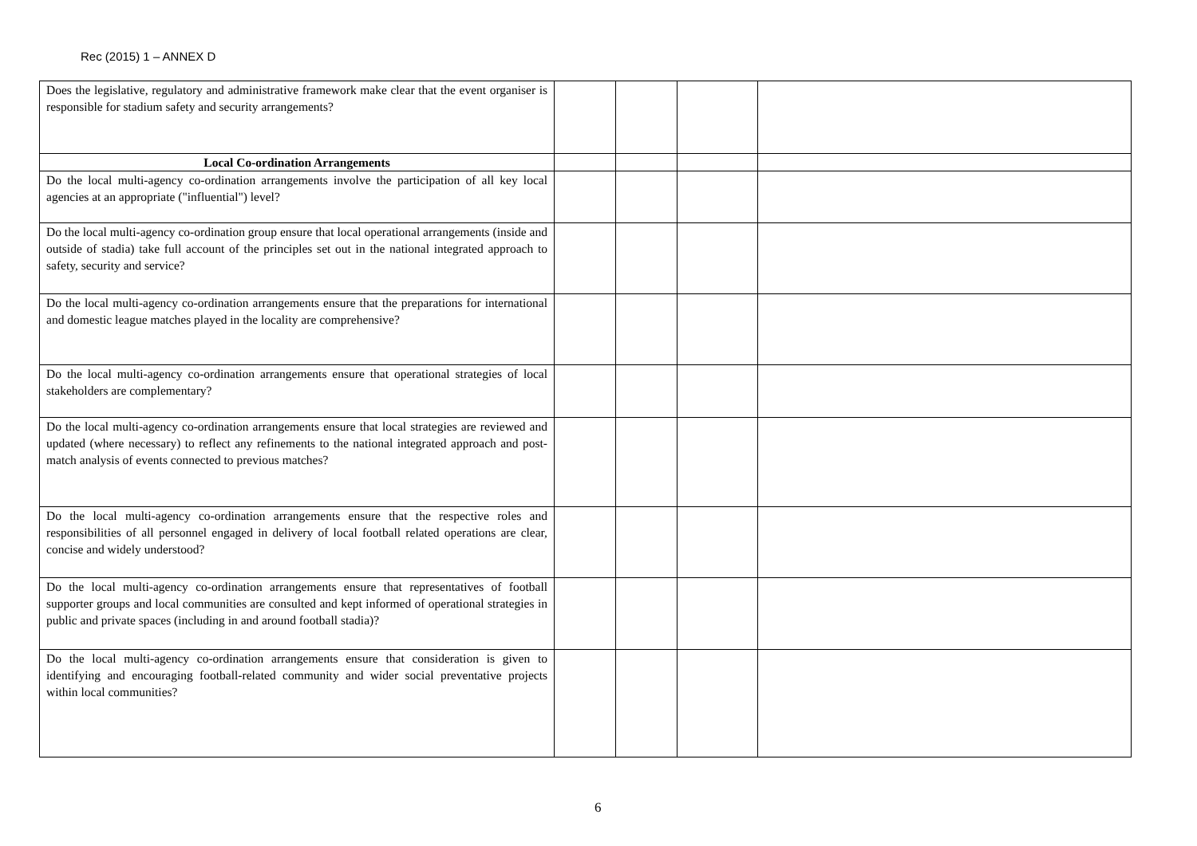Rec (2015) 1 – ANNEX D
| Does the legislative, regulatory and administrative framework make clear that the event organiser is responsible for stadium safety and security arrangements? | | | | |
| Local Co-ordination Arrangements | | | | |
| Do the local multi-agency co-ordination arrangements involve the participation of all key local agencies at an appropriate ("influential") level? | | | | |
| Do the local multi-agency co-ordination group ensure that local operational arrangements (inside and outside of stadia) take full account of the principles set out in the national integrated approach to safety, security and service? | | | | |
| Do the local multi-agency co-ordination arrangements ensure that the preparations for international and domestic league matches played in the locality are comprehensive? | | | | |
| Do the local multi-agency co-ordination arrangements ensure that operational strategies of local stakeholders are complementary? | | | | |
| Do the local multi-agency co-ordination arrangements ensure that local strategies are reviewed and updated (where necessary) to reflect any refinements to the national integrated approach and post-match analysis of events connected to previous matches? | | | | |
| Do the local multi-agency co-ordination arrangements ensure that the respective roles and responsibilities of all personnel engaged in delivery of local football related operations are clear, concise and widely understood? | | | | |
| Do the local multi-agency co-ordination arrangements ensure that representatives of football supporter groups and local communities are consulted and kept informed of operational strategies in public and private spaces (including in and around football stadia)? | | | | |
| Do the local multi-agency co-ordination arrangements ensure that consideration is given to identifying and encouraging football-related community and wider social preventative projects within local communities? | | | | |
6